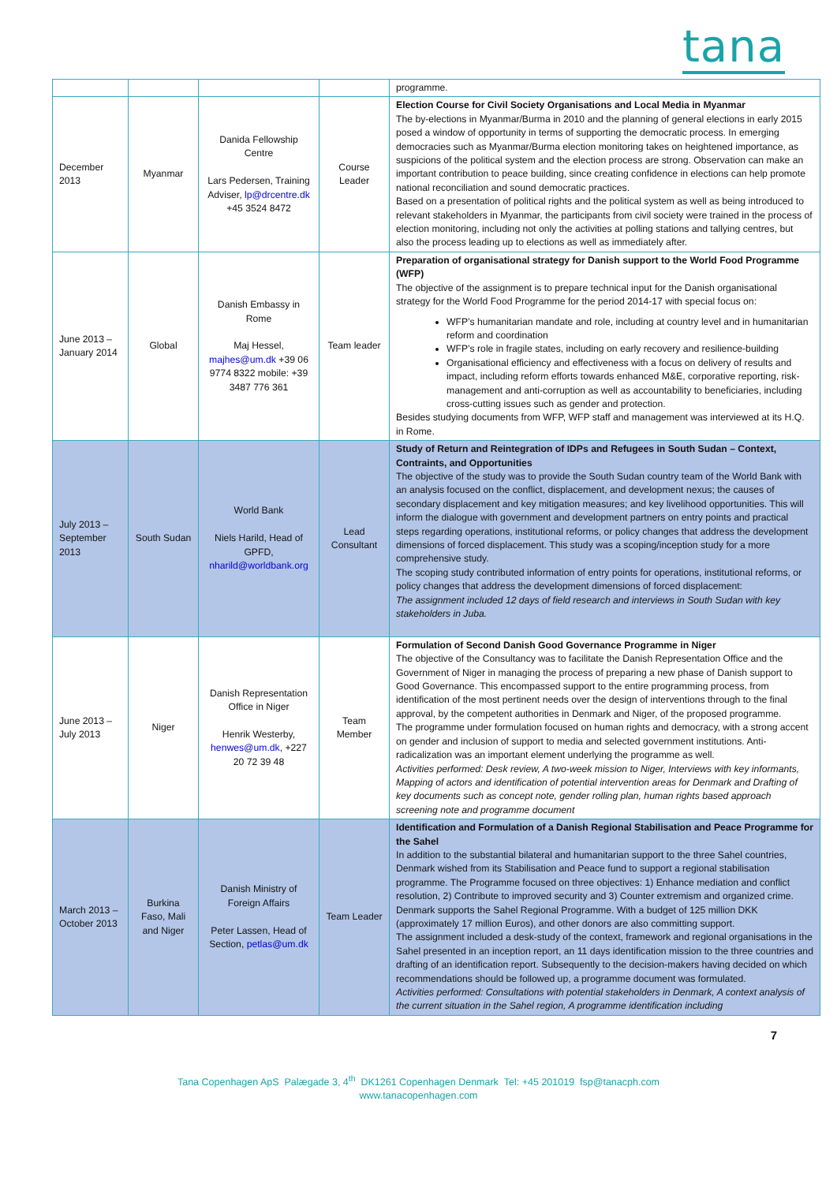tana
| | | | | programme. |
| December 2013 | Myanmar | Danida Fellowship Centre Lars Pedersen, Training Adviser, lp@drcentre.dk +45 3524 8472 | Course Leader | Election Course for Civil Society Organisations and Local Media in Myanmar The by-elections in Myanmar/Burma in 2010 and the planning of general elections in early 2015 posed a window of opportunity in terms of supporting the democratic process. In emerging democracies such as Myanmar/Burma election monitoring takes on heightened importance, as suspicions of the political system and the election process are strong. Observation can make an important contribution to peace building, since creating confidence in elections can help promote national reconciliation and sound democratic practices. Based on a presentation of political rights and the political system as well as being introduced to relevant stakeholders in Myanmar, the participants from civil society were trained in the process of election monitoring, including not only the activities at polling stations and tallying centres, but also the process leading up to elections as well as immediately after. |
| June 2013 – January 2014 | Global | Danish Embassy in Rome Maj Hessel, majhes@um.dk +39 06 9774 8322 mobile: +39 3487 776 361 | Team leader | Preparation of organisational strategy for Danish support to the World Food Programme (WFP) The objective of the assignment is to prepare technical input for the Danish organisational strategy for the World Food Programme for the period 2014-17 with special focus on: WFP’s humanitarian mandate and role, including at country level and in humanitarian reform and coordination WFP’s role in fragile states, including on early recovery and resilience-building Organisational efficiency and effectiveness with a focus on delivery of results and impact, including reform efforts towards enhanced M&E, corporative reporting, risk-management and anti-corruption as well as accountability to beneficiaries, including cross-cutting issues such as gender and protection. Besides studying documents from WFP, WFP staff and management was interviewed at its H.Q. in Rome. |
| July 2013 – September 2013 | South Sudan | World Bank Niels Harild, Head of GPFD, nharild@worldbank.org | Lead Consultant | Study of Return and Reintegration of IDPs and Refugees in South Sudan – Context, Contraints, and Opportunities The objective of the study was to provide the South Sudan country team of the World Bank with an analysis focused on the conflict, displacement, and development nexus; the causes of secondary displacement and key mitigation measures; and key livelihood opportunities. This will inform the dialogue with government and development partners on entry points and practical steps regarding operations, institutional reforms, or policy changes that address the development dimensions of forced displacement. This study was a scoping/inception study for a more comprehensive study. The scoping study contributed information of entry points for operations, institutional reforms, or policy changes that address the development dimensions of forced displacement: The assignment included 12 days of field research and interviews in South Sudan with key stakeholders in Juba. |
| June 2013 – July 2013 | Niger | Danish Representation Office in Niger Henrik Westerby, henwes@um.dk , +227 20 72 39 48 | Team Member | Formulation of Second Danish Good Governance Programme in Niger The objective of the Consultancy was to facilitate the Danish Representation Office and the Government of Niger in managing the process of preparing a new phase of Danish support to Good Governance. This encompassed support to the entire programming process, from identification of the most pertinent needs over the design of interventions through to the final approval, by the competent authorities in Denmark and Niger, of the proposed programme. The programme under formulation focused on human rights and democracy, with a strong accent on gender and inclusion of support to media and selected government institutions. Anti-radicalization was an important element underlying the programme as well. Activities performed: Desk review, A two-week mission to Niger, Interviews with key informants, Mapping of actors and identification of potential intervention areas for Denmark and Drafting of key documents such as concept note, gender rolling plan, human rights based approach screening note and programme document |
| March 2013 – October 2013 | Burkina Faso, Mali and Niger | Danish Ministry of Foreign Affairs Peter Lassen, Head of Section, petlas@um.dk | Team Leader | Identification and Formulation of a Danish Regional Stabilisation and Peace Programme for the Sahel In addition to the substantial bilateral and humanitarian support to the three Sahel countries, Denmark wished from its Stabilisation and Peace fund to support a regional stabilisation programme. The Programme focused on three objectives: 1) Enhance mediation and conflict resolution, 2) Contribute to improved security and 3) Counter extremism and organized crime. Denmark supports the Sahel Regional Programme. With a budget of 125 million DKK (approximately 17 million Euros), and other donors are also committing support. The assignment included a desk-study of the context, framework and regional organisations in the Sahel presented in an inception report, an 11 days identification mission to the three countries and drafting of an identification report. Subsequently to the decision-makers having decided on which recommendations should be followed up, a programme document was formulated. Activities performed: Consultations with potential stakeholders in Denmark, A context analysis of the current situation in the Sahel region, A programme identification including |
7
Tana Copenhagen ApS Palægade 3, 4<sup>th</sup> DK1261 Copenhagen Denmark Tel: +45 201019 fsp@tanacph.com
www.tanacopenhagen.com